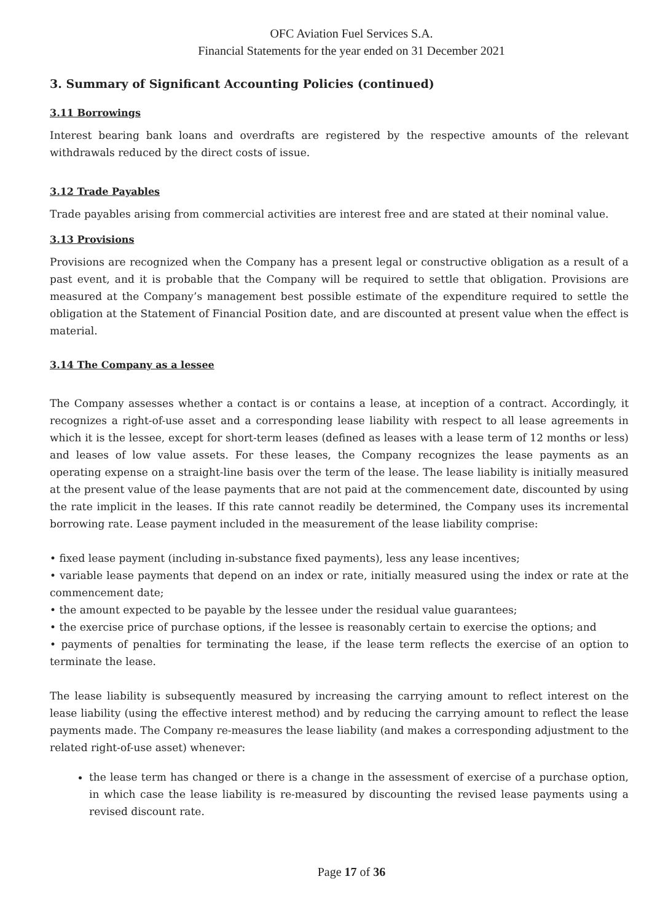OFC Aviation Fuel Services S.A.
Financial Statements for the year ended on 31 December 2021
3. Summary of Significant Accounting Policies (continued)
3.11 Borrowings
Interest bearing bank loans and overdrafts are registered by the respective amounts of the relevant withdrawals reduced by the direct costs of issue.
3.12 Trade Payables
Trade payables arising from commercial activities are interest free and are stated at their nominal value.
3.13 Provisions
Provisions are recognized when the Company has a present legal or constructive obligation as a result of a past event, and it is probable that the Company will be required to settle that obligation. Provisions are measured at the Company’s management best possible estimate of the expenditure required to settle the obligation at the Statement of Financial Position date, and are discounted at present value when the effect is material.
3.14 The Company as a lessee
The Company assesses whether a contact is or contains a lease, at inception of a contract. Accordingly, it recognizes a right-of-use asset and a corresponding lease liability with respect to all lease agreements in which it is the lessee, except for short-term leases (defined as leases with a lease term of 12 months or less) and leases of low value assets. For these leases, the Company recognizes the lease payments as an operating expense on a straight-line basis over the term of the lease. The lease liability is initially measured at the present value of the lease payments that are not paid at the commencement date, discounted by using the rate implicit in the leases. If this rate cannot readily be determined, the Company uses its incremental borrowing rate. Lease payment included in the measurement of the lease liability comprise:
• fixed lease payment (including in-substance fixed payments), less any lease incentives;
• variable lease payments that depend on an index or rate, initially measured using the index or rate at the commencement date;
• the amount expected to be payable by the lessee under the residual value guarantees;
• the exercise price of purchase options, if the lessee is reasonably certain to exercise the options; and
• payments of penalties for terminating the lease, if the lease term reflects the exercise of an option to terminate the lease.
The lease liability is subsequently measured by increasing the carrying amount to reflect interest on the lease liability (using the effective interest method) and by reducing the carrying amount to reflect the lease payments made. The Company re-measures the lease liability (and makes a corresponding adjustment to the related right-of-use asset) whenever:
the lease term has changed or there is a change in the assessment of exercise of a purchase option, in which case the lease liability is re-measured by discounting the revised lease payments using a revised discount rate.
Page 17 of 36